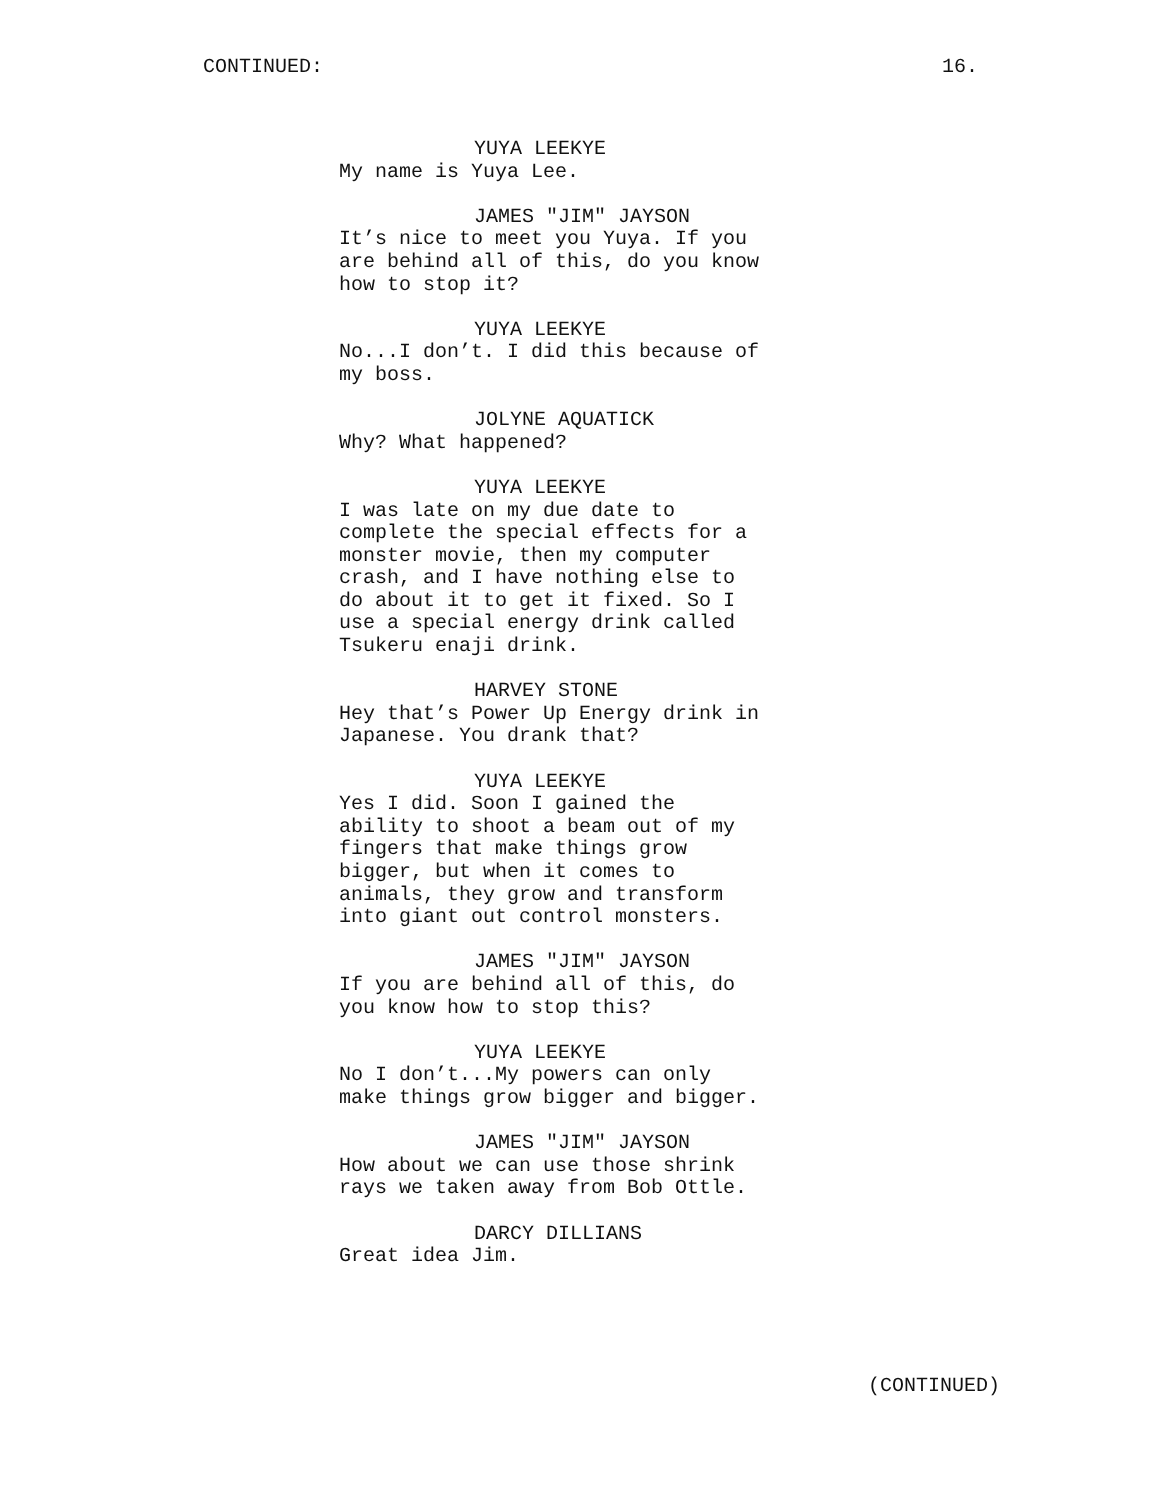CONTINUED: 16.
YUYA LEEKYE
My name is Yuya Lee.
JAMES "JIM" JAYSON
It’s nice to meet you Yuya. If you are behind all of this, do you know how to stop it?
YUYA LEEKYE
No...I don’t. I did this because of my boss.
JOLYNE AQUATICK
Why? What happened?
YUYA LEEKYE
I was late on my due date to complete the special effects for a monster movie, then my computer crash, and I have nothing else to do about it to get it fixed. So I use a special energy drink called Tsukeru enaji drink.
HARVEY STONE
Hey that’s Power Up Energy drink in Japanese. You drank that?
YUYA LEEKYE
Yes I did. Soon I gained the ability to shoot a beam out of my fingers that make things grow bigger, but when it comes to animals, they grow and transform into giant out control monsters.
JAMES "JIM" JAYSON
If you are behind all of this, do you know how to stop this?
YUYA LEEKYE
No I don’t...My powers can only make things grow bigger and bigger.
JAMES "JIM" JAYSON
How about we can use those shrink rays we taken away from Bob Ottle.
DARCY DILLIANS
Great idea Jim.
(CONTINUED)